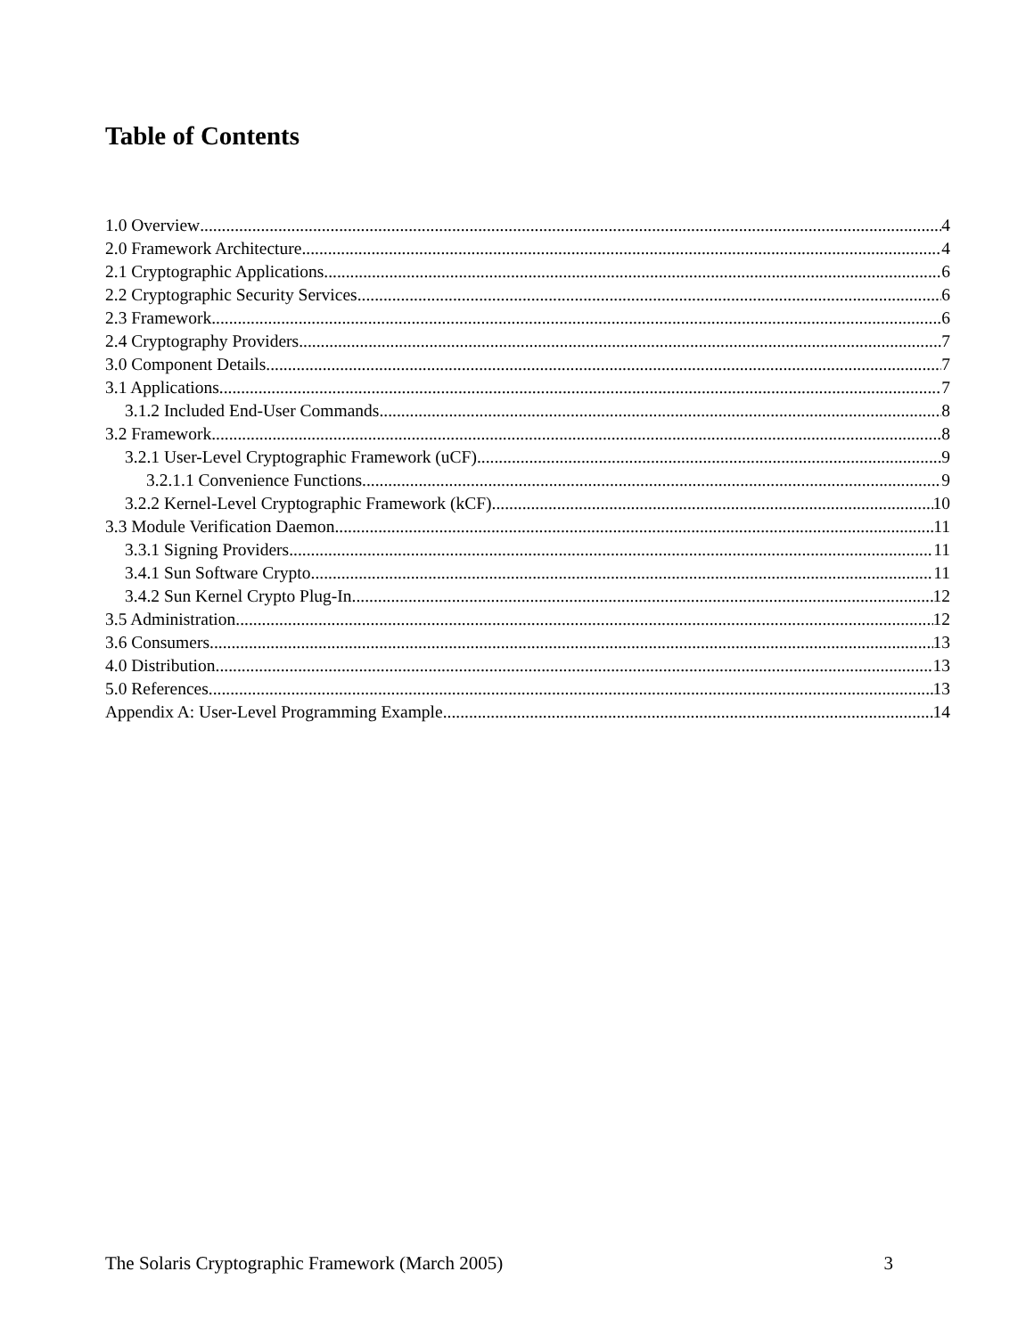Table of Contents
1.0 Overview 4
2.0 Framework Architecture 4
2.1 Cryptographic Applications 6
2.2 Cryptographic Security Services 6
2.3 Framework 6
2.4 Cryptography Providers 7
3.0 Component Details 7
3.1 Applications 7
3.1.2 Included End-User Commands 8
3.2 Framework 8
3.2.1 User-Level Cryptographic Framework (uCF) 9
3.2.1.1 Convenience Functions 9
3.2.2 Kernel-Level Cryptographic Framework (kCF) 10
3.3 Module Verification Daemon 11
3.3.1 Signing Providers 11
3.4.1 Sun Software Crypto 11
3.4.2 Sun Kernel Crypto Plug-In 12
3.5 Administration 12
3.6 Consumers 13
4.0 Distribution 13
5.0 References 13
Appendix A: User-Level Programming Example 14
The Solaris Cryptographic Framework (March 2005) 3